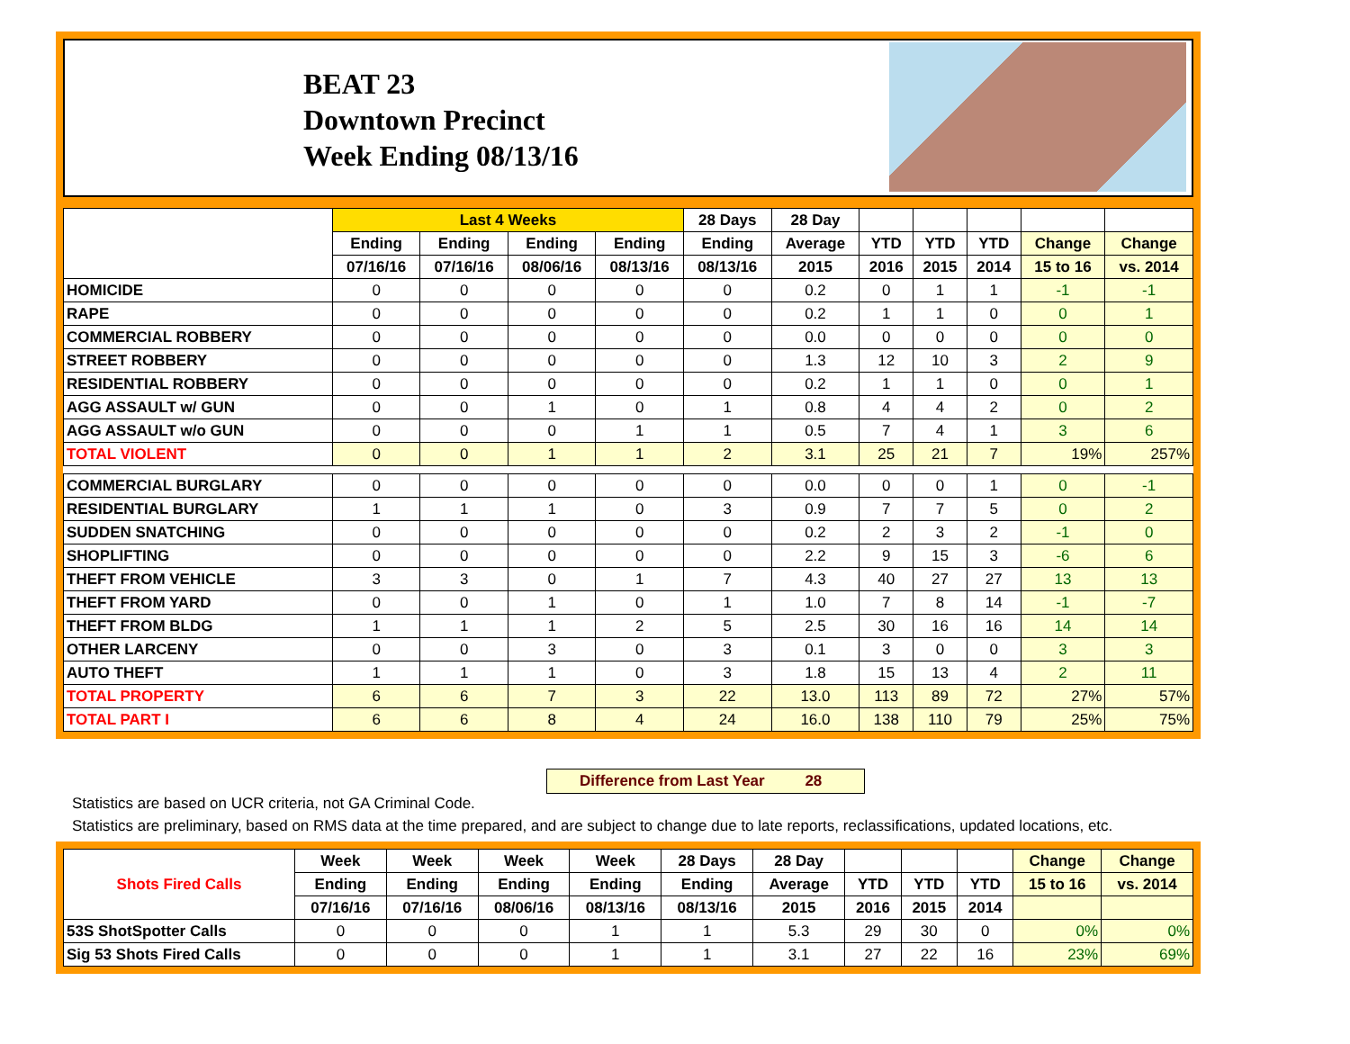BEAT 23
Downtown Precinct
Week Ending 08/13/16
| | Last 4 Weeks | | | | 28 Days | 28 Day | | | | | |
| --- | --- | --- | --- | --- | --- | --- | --- | --- | --- | --- | --- |
| | Ending | Ending | Ending | Ending | Ending | Average | YTD | YTD | YTD | Change | Change |
| | 07/16/16 | 07/16/16 | 08/06/16 | 08/13/16 | 08/13/16 | 2015 | 2016 | 2015 | 2014 | 15 to 16 | vs. 2014 |
| HOMICIDE | 0 | 0 | 0 | 0 | 0 | 0.2 | 0 | 1 | 1 | -1 | -1 |
| RAPE | 0 | 0 | 0 | 0 | 0 | 0.2 | 1 | 1 | 0 | 0 | 1 |
| COMMERCIAL ROBBERY | 0 | 0 | 0 | 0 | 0 | 0.0 | 0 | 0 | 0 | 0 | 0 |
| STREET ROBBERY | 0 | 0 | 0 | 0 | 0 | 1.3 | 12 | 10 | 3 | 2 | 9 |
| RESIDENTIAL ROBBERY | 0 | 0 | 0 | 0 | 0 | 0.2 | 1 | 1 | 0 | 0 | 1 |
| AGG ASSAULT w/ GUN | 0 | 0 | 1 | 0 | 1 | 0.8 | 4 | 4 | 2 | 0 | 2 |
| AGG ASSAULT w/o GUN | 0 | 0 | 0 | 1 | 1 | 0.5 | 7 | 4 | 1 | 3 | 6 |
| TOTAL VIOLENT | 0 | 0 | 1 | 1 | 2 | 3.1 | 25 | 21 | 7 | 19% | 257% |
| COMMERCIAL BURGLARY | 0 | 0 | 0 | 0 | 0 | 0.0 | 0 | 0 | 1 | 0 | -1 |
| RESIDENTIAL BURGLARY | 1 | 1 | 1 | 0 | 3 | 0.9 | 7 | 7 | 5 | 0 | 2 |
| SUDDEN SNATCHING | 0 | 0 | 0 | 0 | 0 | 0.2 | 2 | 3 | 2 | -1 | 0 |
| SHOPLIFTING | 0 | 0 | 0 | 0 | 0 | 2.2 | 9 | 15 | 3 | -6 | 6 |
| THEFT FROM VEHICLE | 3 | 3 | 0 | 1 | 7 | 4.3 | 40 | 27 | 27 | 13 | 13 |
| THEFT FROM YARD | 0 | 0 | 1 | 0 | 1 | 1.0 | 7 | 8 | 14 | -1 | -7 |
| THEFT FROM BLDG | 1 | 1 | 1 | 2 | 5 | 2.5 | 30 | 16 | 16 | 14 | 14 |
| OTHER LARCENY | 0 | 0 | 3 | 0 | 3 | 0.1 | 3 | 0 | 0 | 3 | 3 |
| AUTO THEFT | 1 | 1 | 1 | 0 | 3 | 1.8 | 15 | 13 | 4 | 2 | 11 |
| TOTAL PROPERTY | 6 | 6 | 7 | 3 | 22 | 13.0 | 113 | 89 | 72 | 27% | 57% |
| TOTAL PART I | 6 | 6 | 8 | 4 | 24 | 16.0 | 138 | 110 | 79 | 25% | 75% |
Difference from Last Year 28
Statistics are based on UCR criteria, not GA Criminal Code.
Statistics are preliminary, based on RMS data at the time prepared, and are subject to change due to late reports, reclassifications, updated locations, etc.
| Shots Fired Calls | Week | Week | Week | Week | 28 Days | 28 Day | | | | Change | Change |
| --- | --- | --- | --- | --- | --- | --- | --- | --- | --- | --- | --- |
| | Ending | Ending | Ending | Ending | Ending | Average | YTD | YTD | YTD | 15 to 16 | vs. 2014 |
| | 07/16/16 | 07/16/16 | 08/06/16 | 08/13/16 | 08/13/16 | 2015 | 2016 | 2015 | 2014 | | |
| 53S ShotSpotter Calls | 0 | 0 | 0 | 1 | 1 | 5.3 | 29 | 30 | 0 | 0% | 0% |
| Sig 53 Shots Fired Calls | 0 | 0 | 0 | 1 | 1 | 3.1 | 27 | 22 | 16 | 23% | 69% |